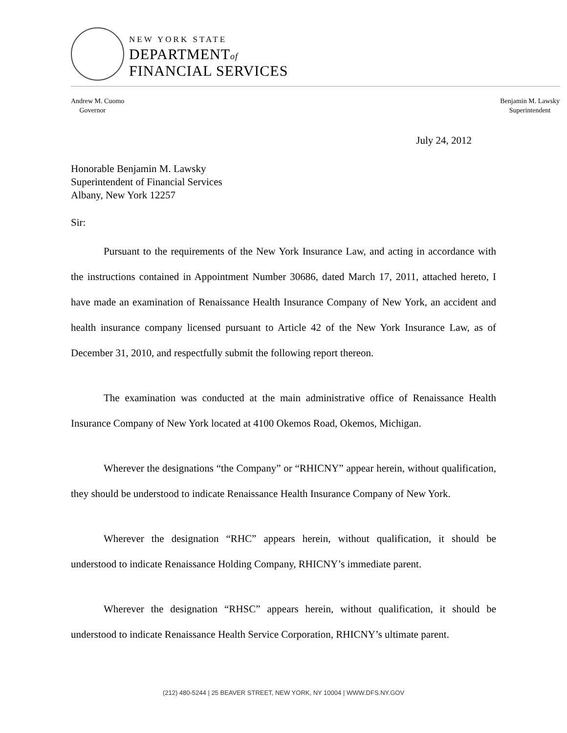NEW YORK STATE
DEPARTMENTof
FINANCIAL SERVICES
Andrew M. Cuomo
Governor
Benjamin M. Lawsky
Superintendent
July 24, 2012
Honorable Benjamin M. Lawsky
Superintendent of Financial Services
Albany, New York 12257
Sir:
Pursuant to the requirements of the New York Insurance Law, and acting in accordance with the instructions contained in Appointment Number 30686, dated March 17, 2011, attached hereto, I have made an examination of Renaissance Health Insurance Company of New York, an accident and health insurance company licensed pursuant to Article 42 of the New York Insurance Law, as of December 31, 2010, and respectfully submit the following report thereon.
The examination was conducted at the main administrative office of Renaissance Health Insurance Company of New York located at 4100 Okemos Road, Okemos, Michigan.
Wherever the designations “the Company” or “RHICNY” appear herein, without qualification, they should be understood to indicate Renaissance Health Insurance Company of New York.
Wherever the designation “RHC” appears herein, without qualification, it should be understood to indicate Renaissance Holding Company, RHICNY’s immediate parent.
Wherever the designation “RHSC” appears herein, without qualification, it should be understood to indicate Renaissance Health Service Corporation, RHICNY’s ultimate parent.
(212) 480-5244 | 25 BEAVER STREET, NEW YORK, NY 10004 | WWW.DFS.NY.GOV